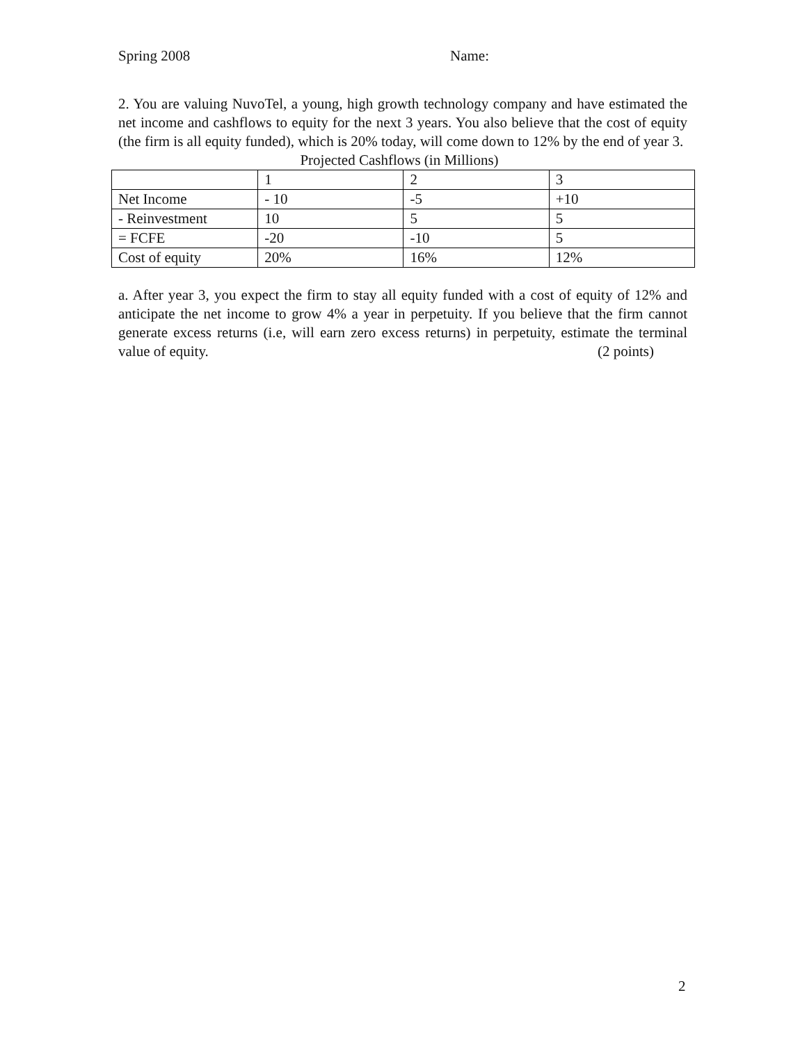Spring 2008 Name:
2. You are valuing NuvoTel, a young, high growth technology company and have estimated the net income and cashflows to equity for the next 3 years. You also believe that the cost of equity (the firm is all equity funded), which is 20% today, will come down to 12% by the end of year 3.
Projected Cashflows (in Millions)
| | 1 | 2 | 3 |
| Net Income | - 10 | -5 | +10 |
| - Reinvestment | 10 | 5 | 5 |
| = FCFE | -20 | -10 | 5 |
| Cost of equity | 20% | 16% | 12% |
a. After year 3, you expect the firm to stay all equity funded with a cost of equity of 12% and anticipate the net income to grow 4% a year in perpetuity. If you believe that the firm cannot generate excess returns (i.e, will earn zero excess returns) in perpetuity, estimate the terminal value of equity. (2 points)
2